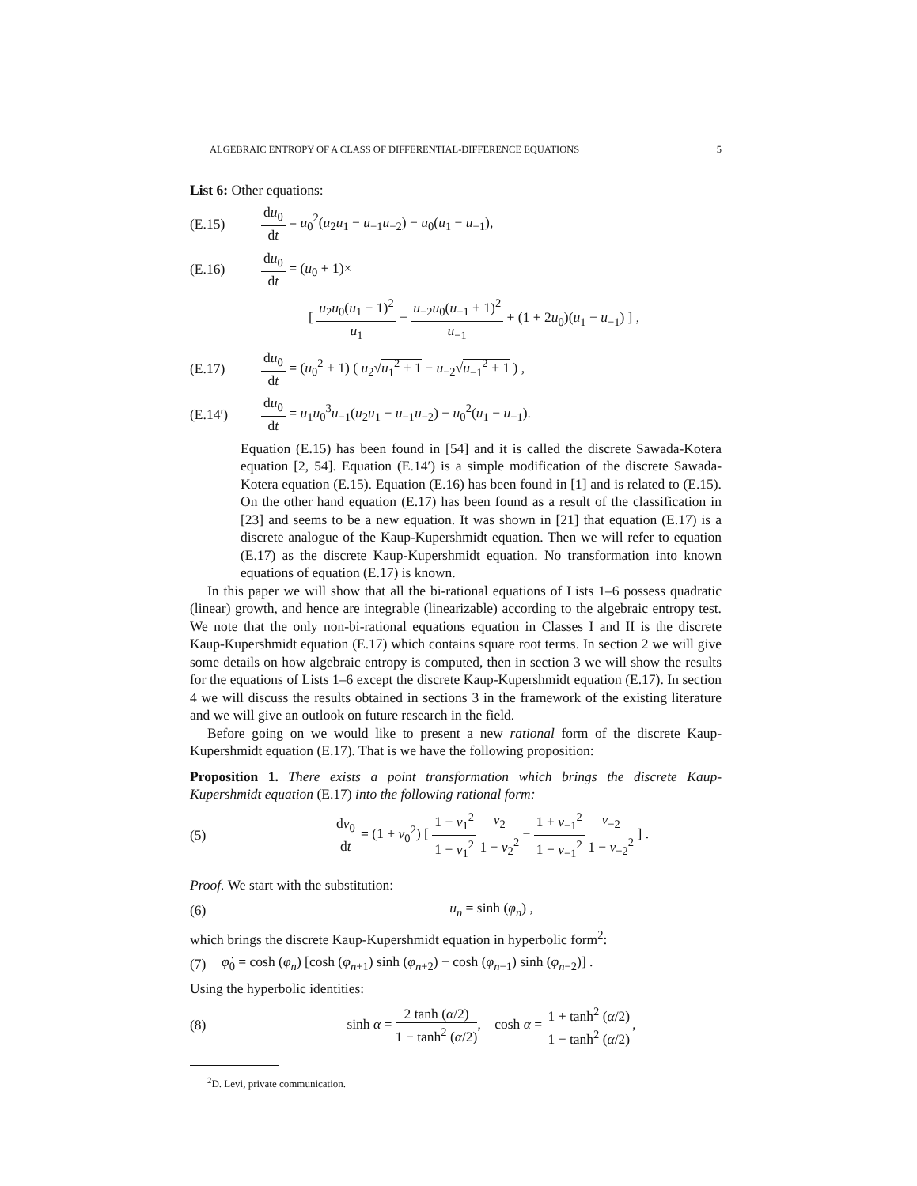ALGEBRAIC ENTROPY OF A CLASS OF DIFFERENTIAL-DIFFERENCE EQUATIONS 5
List 6: Other equations:
(E.15) du<sub>0</sub> dt = u<sub>0</sub><sup>2</sup>(u<sub>2</sub>u<sub>1</sub> − u<sub>−1</sub>u<sub>−2</sub>) − u<sub>0</sub>(u<sub>1</sub> − u<sub>−1</sub>),
(E.16) du<sub>0</sub> dt = (u<sub>0</sub> + 1)×
[ u<sub>2</sub>u<sub>0</sub>(u<sub>1</sub> + 1)<sup>2</sup> u<sub>1</sub> − u<sub>−2</sub>u<sub>0</sub>(u<sub>−1</sub> + 1)<sup>2</sup> u<sub>−1</sub> + (1 + 2u<sub>0</sub>)(u<sub>1</sub> − u<sub>−1</sub>) ] ,
(E.17) du<sub>0</sub> dt = (u<sub>0</sub><sup>2</sup> + 1) ( u<sub>2</sub>√u<sub>1</sub><sup>2</sup> + 1 − u<sub>−2</sub>√u<sub>−1</sub><sup>2</sup> + 1 ) ,
(E.14′) du<sub>0</sub> dt = u<sub>1</sub>u<sub>0</sub><sup>3</sup>u<sub>−1</sub>(u<sub>2</sub>u<sub>1</sub> − u<sub>−1</sub>u<sub>−2</sub>) − u<sub>0</sub><sup>2</sup>(u<sub>1</sub> − u<sub>−1</sub>).
Equation (E.15) has been found in [54] and it is called the discrete Sawada-Kotera equation [2, 54]. Equation (E.14′) is a simple modification of the discrete Sawada-Kotera equation (E.15). Equation (E.16) has been found in [1] and is related to (E.15). On the other hand equation (E.17) has been found as a result of the classification in [23] and seems to be a new equation. It was shown in [21] that equation (E.17) is a discrete analogue of the Kaup-Kupershmidt equation. Then we will refer to equation (E.17) as the discrete Kaup-Kupershmidt equation. No transformation into known equations of equation (E.17) is known.
In this paper we will show that all the bi-rational equations of Lists 1–6 possess quadratic (linear) growth, and hence are integrable (linearizable) according to the algebraic entropy test. We note that the only non-bi-rational equations equation in Classes I and II is the discrete Kaup-Kupershmidt equation (E.17) which contains square root terms. In section 2 we will give some details on how algebraic entropy is computed, then in section 3 we will show the results for the equations of Lists 1–6 except the discrete Kaup-Kupershmidt equation (E.17). In section 4 we will discuss the results obtained in sections 3 in the framework of the existing literature and we will give an outlook on future research in the field.
Before going on we would like to present a new rational form of the discrete Kaup-Kupershmidt equation (E.17). That is we have the following proposition:
Proposition 1. There exists a point transformation which brings the discrete Kaup-Kupershmidt equation (E.17) into the following rational form:
(5) dv<sub>0</sub> dt = (1 + v<sub>0</sub><sup>2</sup>) [ 1 + v<sub>1</sub><sup>2</sup> 1 − v<sub>1</sub><sup>2</sup> v<sub>2</sub> 1 − v<sub>2</sub><sup>2</sup> − 1 + v<sub>−1</sub><sup>2</sup> 1 − v<sub>−1</sub><sup>2</sup> v<sub>−2</sub> 1 − v<sub>−2</sub><sup>2</sup> ] .
Proof. We start with the substitution:
(6) u<sub>n</sub> = sinh (φ<sub>n</sub>) ,
which brings the discrete Kaup-Kupershmidt equation in hyperbolic form<sup>2</sup>:
(7) φ̇<sub>0</sub> = cosh (φ<sub>n</sub>) [cosh (φ<sub>n+1</sub>) sinh (φ<sub>n+2</sub>) − cosh (φ<sub>n−1</sub>) sinh (φ<sub>n−2</sub>)] .
Using the hyperbolic identities:
(8) sinh α = 2 tanh (α/2) 1 − tanh<sup>2</sup> (α/2), cosh α = 1 + tanh<sup>2</sup> (α/2) 1 − tanh<sup>2</sup> (α/2),
<sup>2</sup> D. Levi, private communication.